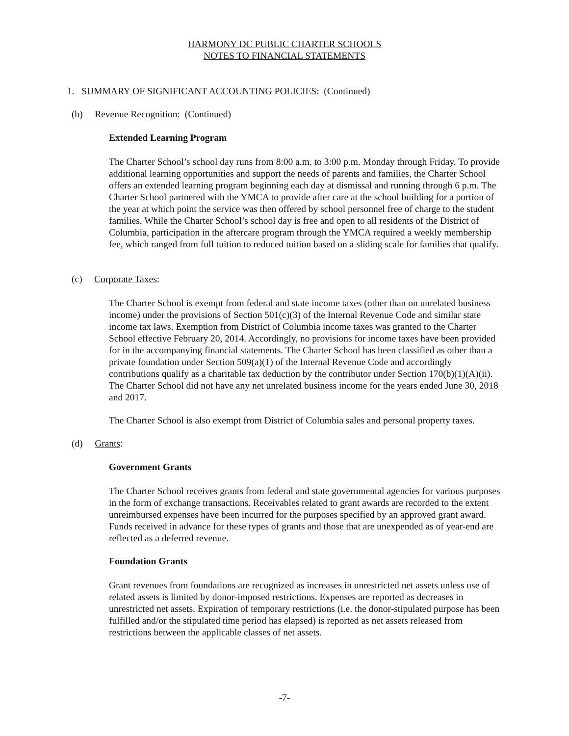HARMONY DC PUBLIC CHARTER SCHOOLS
NOTES TO FINANCIAL STATEMENTS
1. SUMMARY OF SIGNIFICANT ACCOUNTING POLICIES: (Continued)
(b) Revenue Recognition: (Continued)
Extended Learning Program
The Charter School’s school day runs from 8:00 a.m. to 3:00 p.m. Monday through Friday. To provide additional learning opportunities and support the needs of parents and families, the Charter School offers an extended learning program beginning each day at dismissal and running through 6 p.m. The Charter School partnered with the YMCA to provide after care at the school building for a portion of the year at which point the service was then offered by school personnel free of charge to the student families. While the Charter School’s school day is free and open to all residents of the District of Columbia, participation in the aftercare program through the YMCA required a weekly membership fee, which ranged from full tuition to reduced tuition based on a sliding scale for families that qualify.
(c) Corporate Taxes:
The Charter School is exempt from federal and state income taxes (other than on unrelated business income) under the provisions of Section 501(c)(3) of the Internal Revenue Code and similar state income tax laws. Exemption from District of Columbia income taxes was granted to the Charter School effective February 20, 2014. Accordingly, no provisions for income taxes have been provided for in the accompanying financial statements. The Charter School has been classified as other than a private foundation under Section 509(a)(1) of the Internal Revenue Code and accordingly contributions qualify as a charitable tax deduction by the contributor under Section 170(b)(1)(A)(ii). The Charter School did not have any net unrelated business income for the years ended June 30, 2018 and 2017.
The Charter School is also exempt from District of Columbia sales and personal property taxes.
(d) Grants:
Government Grants
The Charter School receives grants from federal and state governmental agencies for various purposes in the form of exchange transactions. Receivables related to grant awards are recorded to the extent unreimbursed expenses have been incurred for the purposes specified by an approved grant award. Funds received in advance for these types of grants and those that are unexpended as of year-end are reflected as a deferred revenue.
Foundation Grants
Grant revenues from foundations are recognized as increases in unrestricted net assets unless use of related assets is limited by donor-imposed restrictions. Expenses are reported as decreases in unrestricted net assets. Expiration of temporary restrictions (i.e. the donor-stipulated purpose has been fulfilled and/or the stipulated time period has elapsed) is reported as net assets released from restrictions between the applicable classes of net assets.
-7-